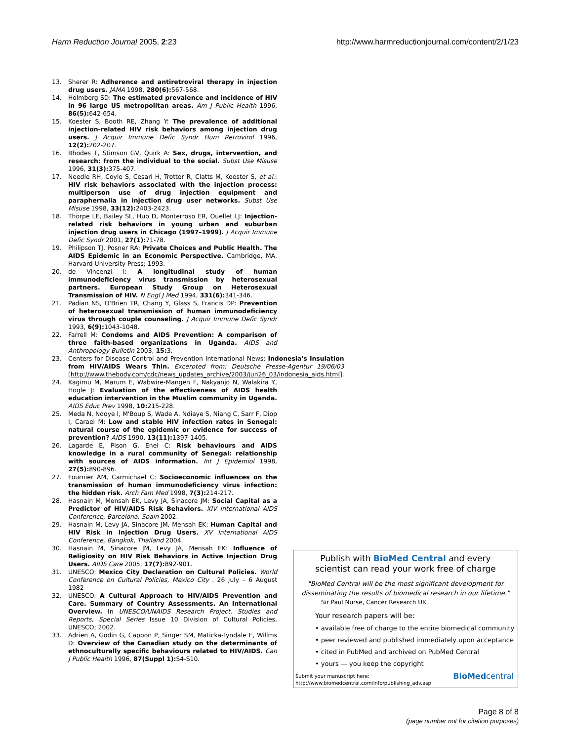Harm Reduction Journal 2005, 2:23 http://www.harmreductionjournal.com/content/2/1/23
13. Sherer R: Adherence and antiretroviral therapy in injection drug users. JAMA 1998, 280(6): 567-568.
14. Holmberg SD: The estimated prevalence and incidence of HIV in 96 large US metropolitan areas. Am J Public Health 1996, 86(5): 642-654.
15. Koester S, Booth RE, Zhang Y: The prevalence of additional injection-related HIV risk behaviors among injection drug users. J Acquir Immune Defic Syndr Hum Retrovirol 1996, 12(2): 202-207.
16. Rhodes T, Stimson GV, Quirk A: Sex, drugs, intervention, and research: from the individual to the social. Subst Use Misuse 1996, 31(3): 375-407.
17. Needle RH, Coyle S, Cesari H, Trotter R, Clatts M, Koester S, et al.: HIV risk behaviors associated with the injection process: multiperson use of drug injection equipment and paraphernalia in injection drug user networks. Subst Use Misuse 1998, 33(12): 2403-2423.
18. Thorpe LE, Bailey SL, Huo D, Monterroso ER, Ouellet LJ: Injection-related risk behaviors in young urban and suburban injection drug users in Chicago (1997–1999). J Acquir Immune Defic Syndr 2001, 27(1): 71-78.
19. Philipson TJ, Posner RA: Private Choices and Public Health. The AIDS Epidemic in an Economic Perspective. Cambridge, MA, Harvard University Press; 1993.
20. de Vincenzi I: A longitudinal study of human immunodeficiency virus transmission by heterosexual partners. European Study Group on Heterosexual Transmission of HIV. N Engl J Med 1994, 331(6): 341-346.
21. Padian NS, O'Brien TR, Chang Y, Glass S, Francis DP: Prevention of heterosexual transmission of human immunodeficiency virus through couple counseling. J Acquir Immune Defic Syndr 1993, 6(9): 1043-1048.
22. Farrell M: Condoms and AIDS Prevention: A comparison of three faith-based organizations in Uganda. AIDS and Anthropology Bulletin 2003, 15: 3.
23. Centers for Disease Control and Prevention International News: Indonesia's Insulation from HIV/AIDS Wears Thin. Excerpted from: Deutsche Presse-Agentur 19/06/03 [http://www.thebody.com/cdc/news_updates_archive/2003/jun26_03/indonesia_aids.html].
24. Kagimu M, Marum E, Wabwire-Mangen F, Nakyanjo N, Walakira Y, Hogle J: Evaluation of the effectiveness of AIDS health education intervention in the Muslim community in Uganda. AIDS Educ Prev 1998, 10: 215-228.
25. Meda N, Ndoye I, M'Boup S, Wade A, Ndiaye S, Niang C, Sarr F, Diop I, Carael M: Low and stable HIV infection rates in Senegal: natural course of the epidemic or evidence for success of prevention? AIDS 1990, 13(11): 1397-1405.
26. Lagarde E, Pison G, Enel C: Risk behaviours and AIDS knowledge in a rural community of Senegal: relationship with sources of AIDS information. Int J Epidemiol 1998, 27(5): 890-896.
27. Fournier AM, Carmichael C: Socioeconomic influences on the transmission of human immunodeficiency virus infection: the hidden risk. Arch Fam Med 1998, 7(3): 214-217.
28. Hasnain M, Mensah EK, Levy JA, Sinacore JM: Social Capital as a Predictor of HIV/AIDS Risk Behaviors. XIV International AIDS Conference, Barcelona, Spain 2002.
29. Hasnain M, Levy JA, Sinacore JM, Mensah EK: Human Capital and HIV Risk in Injection Drug Users. XV International AIDS Conference, Bangkok, Thailand 2004.
30. Hasnain M, Sinacore JM, Levy JA, Mensah EK: Influence of Religiosity on HIV Risk Behaviors in Active Injection Drug Users. AIDS Care 2005, 17(7): 892-901.
31. UNESCO: Mexico City Declaration on Cultural Policies. World Conference on Cultural Policies, Mexico City . 26 July – 6 August 1982
32. UNESCO: A Cultural Approach to HIV/AIDS Prevention and Care. Summary of Country Assessments. An International Overview. In UNESCO/UNAIDS Research Project. Studies and Reports, Special Series Issue 10 Division of Cultural Policies, UNESCO; 2002.
33. Adrien A, Godin G, Cappon P, Singer SM, Maticka-Tyndale E, Willms D: Overview of the Canadian study on the determinants of ethnoculturally specific behaviours related to HIV/AIDS. Can J Public Health 1996, 87(Suppl 1): S4-S10.
Publish with BioMed Central and every
scientist can read your work free of charge
"BioMed Central will be the most significant development for
disseminating the results of biomedical research in our lifetime."
Sir Paul Nurse, Cancer Research UK
Your research papers will be:
• available free of charge to the entire biomedical community
• peer reviewed and published immediately upon acceptance
• cited in PubMed and archived on PubMed Central
• yours — you keep the copyright
Submit your manuscript here:
http://www.biomedcentral.com/info/publishing_adv.asp BioMedcentral
Page 8 of 8
(page number not for citation purposes)